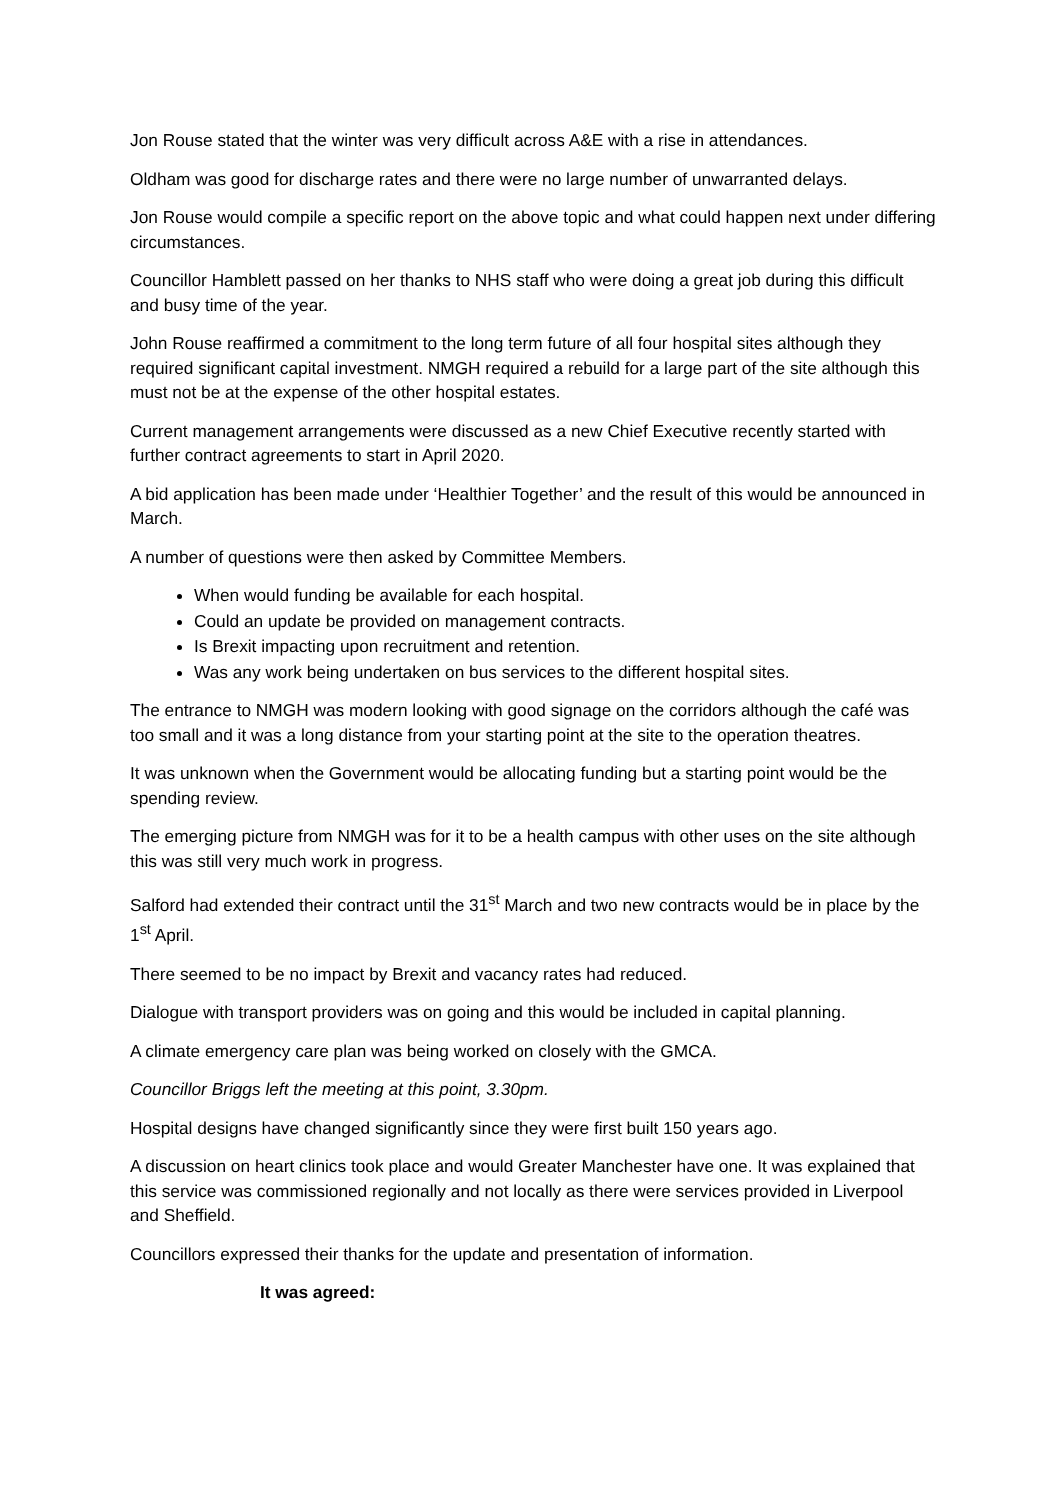Jon Rouse stated that the winter was very difficult across A&E with a rise in attendances.
Oldham was good for discharge rates and there were no large number of unwarranted delays.
Jon Rouse would compile a specific report on the above topic and what could happen next under differing circumstances.
Councillor Hamblett passed on her thanks to NHS staff who were doing a great job during this difficult and busy time of the year.
John Rouse reaffirmed a commitment to the long term future of all four hospital sites although they required significant capital investment. NMGH required a rebuild for a large part of the site although this must not be at the expense of the other hospital estates.
Current management arrangements were discussed as a new Chief Executive recently started with further contract agreements to start in April 2020.
A bid application has been made under ‘Healthier Together’ and the result of this would be announced in March.
A number of questions were then asked by Committee Members.
When would funding be available for each hospital.
Could an update be provided on management contracts.
Is Brexit impacting upon recruitment and retention.
Was any work being undertaken on bus services to the different hospital sites.
The entrance to NMGH was modern looking with good signage on the corridors although the café was too small and it was a long distance from your starting point at the site to the operation theatres.
It was unknown when the Government would be allocating funding but a starting point would be the spending review.
The emerging picture from NMGH was for it to be a health campus with other uses on the site although this was still very much work in progress.
Salford had extended their contract until the 31<sup>st</sup> March and two new contracts would be in place by the 1<sup>st</sup> April.
There seemed to be no impact by Brexit and vacancy rates had reduced.
Dialogue with transport providers was on going and this would be included in capital planning.
A climate emergency care plan was being worked on closely with the GMCA.
Councillor Briggs left the meeting at this point, 3.30pm.
Hospital designs have changed significantly since they were first built 150 years ago.
A discussion on heart clinics took place and would Greater Manchester have one. It was explained that this service was commissioned regionally and not locally as there were services provided in Liverpool and Sheffield.
Councillors expressed their thanks for the update and presentation of information.
It was agreed: